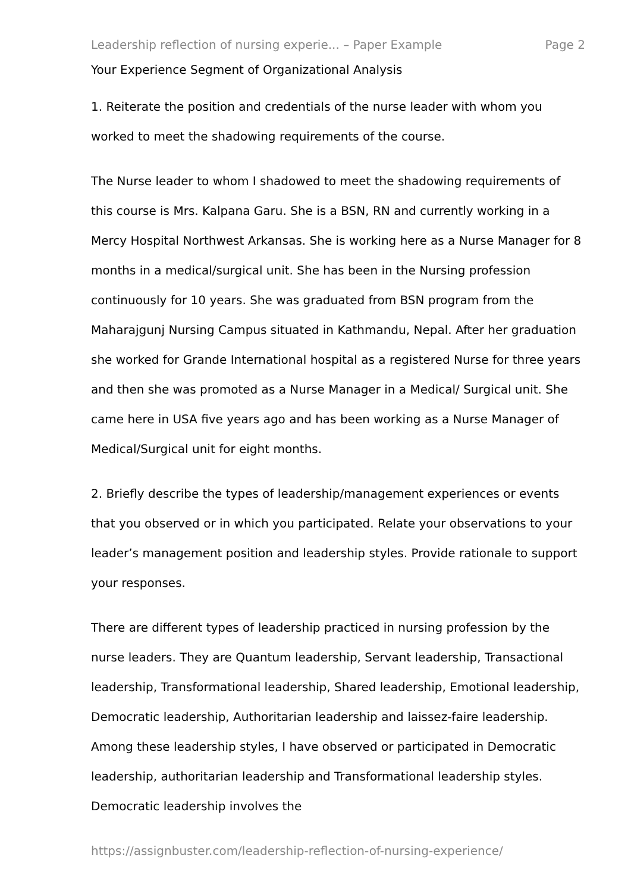Leadership reflection of nursing experie... – Paper Example Page 2
Your Experience Segment of Organizational Analysis
1. Reiterate the position and credentials of the nurse leader with whom you worked to meet the shadowing requirements of the course.
The Nurse leader to whom I shadowed to meet the shadowing requirements of this course is Mrs. Kalpana Garu. She is a BSN, RN and currently working in a Mercy Hospital Northwest Arkansas. She is working here as a Nurse Manager for 8 months in a medical/surgical unit. She has been in the Nursing profession continuously for 10 years. She was graduated from BSN program from the Maharajgunj Nursing Campus situated in Kathmandu, Nepal. After her graduation she worked for Grande International hospital as a registered Nurse for three years and then she was promoted as a Nurse Manager in a Medical/ Surgical unit. She came here in USA five years ago and has been working as a Nurse Manager of Medical/Surgical unit for eight months.
2. Briefly describe the types of leadership/management experiences or events that you observed or in which you participated. Relate your observations to your leader’s management position and leadership styles. Provide rationale to support your responses.
There are different types of leadership practiced in nursing profession by the nurse leaders. They are Quantum leadership, Servant leadership, Transactional leadership, Transformational leadership, Shared leadership, Emotional leadership, Democratic leadership, Authoritarian leadership and laissez-faire leadership. Among these leadership styles, I have observed or participated in Democratic leadership, authoritarian leadership and Transformational leadership styles. Democratic leadership involves the
https://assignbuster.com/leadership-reflection-of-nursing-experience/